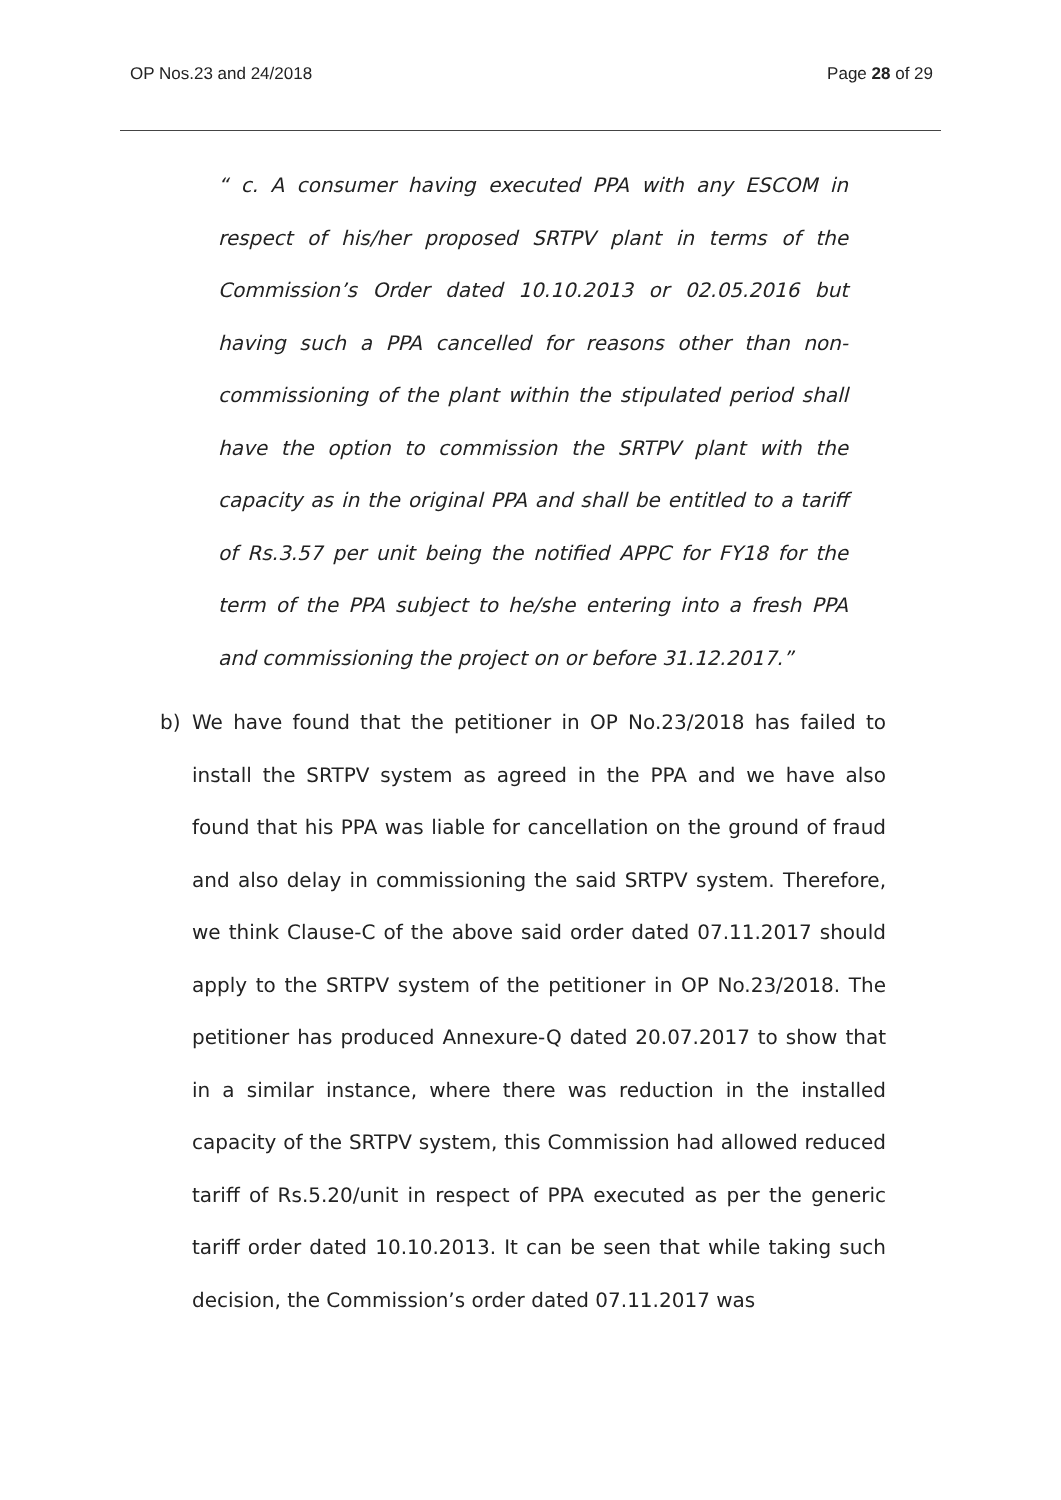OP Nos.23 and 24/2018 Page 28 of 29
“ c. A consumer having executed PPA with any ESCOM in respect of his/her proposed SRTPV plant in terms of the Commission’s Order dated 10.10.2013 or 02.05.2016 but having such a PPA cancelled for reasons other than non-commissioning of the plant within the stipulated period shall have the option to commission the SRTPV plant with the capacity as in the original PPA and shall be entitled to a tariff of Rs.3.57 per unit being the notified APPC for FY18 for the term of the PPA subject to he/she entering into a fresh PPA and commissioning the project on or before 31.12.2017.”
b) We have found that the petitioner in OP No.23/2018 has failed to install the SRTPV system as agreed in the PPA and we have also found that his PPA was liable for cancellation on the ground of fraud and also delay in commissioning the said SRTPV system. Therefore, we think Clause-C of the above said order dated 07.11.2017 should apply to the SRTPV system of the petitioner in OP No.23/2018. The petitioner has produced Annexure-Q dated 20.07.2017 to show that in a similar instance, where there was reduction in the installed capacity of the SRTPV system, this Commission had allowed reduced tariff of Rs.5.20/unit in respect of PPA executed as per the generic tariff order dated 10.10.2013. It can be seen that while taking such decision, the Commission’s order dated 07.11.2017 was